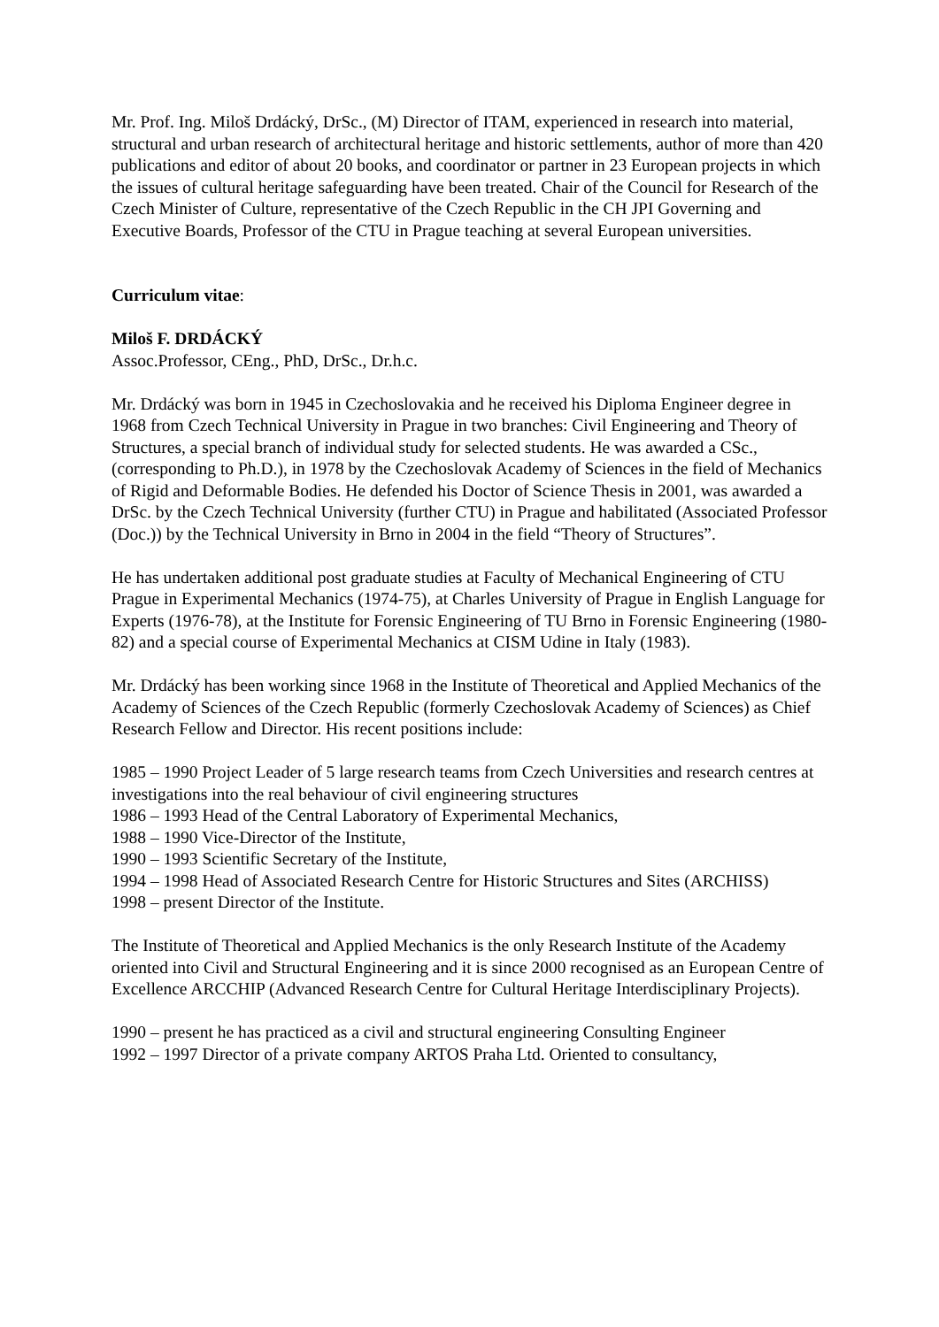Mr. Prof. Ing. Miloš Drdácký, DrSc., (M) Director of ITAM, experienced in research into material, structural and urban research of architectural heritage and historic settlements, author of more than 420 publications and editor of about 20 books, and coordinator or partner in 23 European projects in which the issues of cultural heritage safeguarding have been treated. Chair of the Council for Research of the Czech Minister of Culture, representative of the Czech Republic in the CH JPI Governing and Executive Boards, Professor of the CTU in Prague teaching at several European universities.
Curriculum vitae:
Miloš F. DRDÁCKÝ
Assoc.Professor, CEng., PhD, DrSc., Dr.h.c.
Mr. Drdácký was born in 1945 in Czechoslovakia and he received his Diploma Engineer degree in 1968 from Czech Technical University in Prague in two branches: Civil Engineering and Theory of Structures, a special branch of individual study for selected students. He was awarded a CSc., (corresponding to Ph.D.), in 1978 by the Czechoslovak Academy of Sciences in the field of Mechanics of Rigid and Deformable Bodies. He defended his Doctor of Science Thesis in 2001, was awarded a DrSc. by the Czech Technical University (further CTU) in Prague and habilitated (Associated Professor (Doc.)) by the Technical University in Brno in 2004 in the field “Theory of Structures”.
He has undertaken additional post graduate studies at Faculty of Mechanical Engineering of CTU Prague in Experimental Mechanics (1974-75), at Charles University of Prague in English Language for Experts (1976-78), at the Institute for Forensic Engineering of TU Brno in Forensic Engineering (1980-82) and a special course of Experimental Mechanics at CISM Udine in Italy (1983).
Mr. Drdácký has been working since 1968 in the Institute of Theoretical and Applied Mechanics of the Academy of Sciences of the Czech Republic (formerly Czechoslovak Academy of Sciences) as Chief Research Fellow and Director. His recent positions include:
1985 – 1990 Project Leader of 5 large research teams from Czech Universities and research centres at investigations into the real behaviour of civil engineering structures
1986 – 1993 Head of the Central Laboratory of Experimental Mechanics,
1988 – 1990 Vice-Director of the Institute,
1990 – 1993 Scientific Secretary of the Institute,
1994 – 1998 Head of Associated Research Centre for Historic Structures and Sites (ARCHISS)
1998 – present Director of the Institute.
The Institute of Theoretical and Applied Mechanics is the only Research Institute of the Academy oriented into Civil and Structural Engineering and it is since 2000 recognised as an European Centre of Excellence ARCCHIP (Advanced Research Centre for Cultural Heritage Interdisciplinary Projects).
1990 – present he has practiced as a civil and structural engineering Consulting Engineer
1992 – 1997 Director of a private company ARTOS Praha Ltd. Oriented to consultancy,